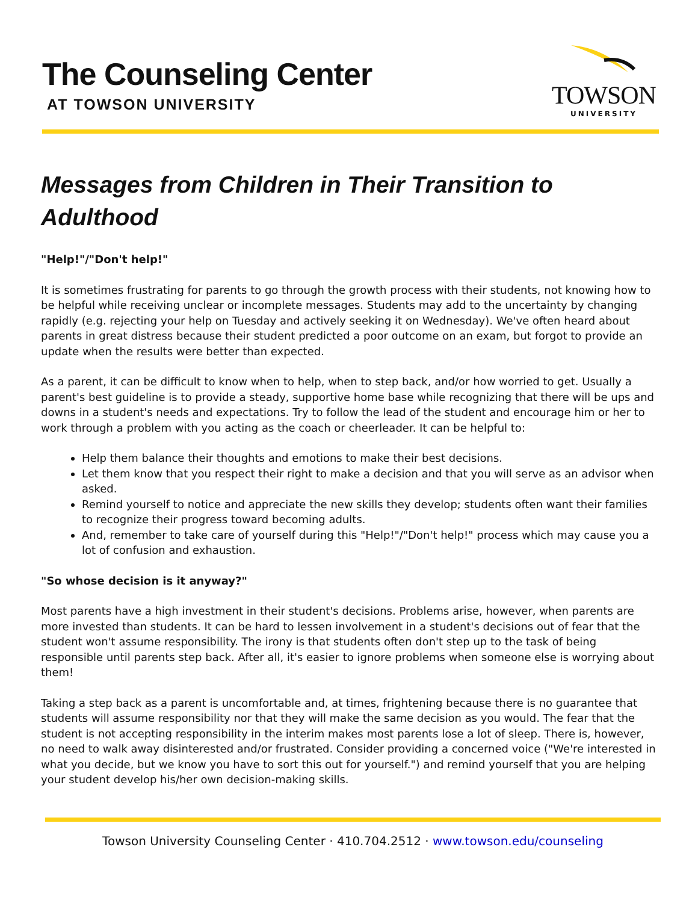The Counseling Center
AT TOWSON UNIVERSITY
TOWSON
UNIVERSITY
Messages from Children in Their Transition to Adulthood
"Help!"/"Don't help!"
It is sometimes frustrating for parents to go through the growth process with their students, not knowing how to be helpful while receiving unclear or incomplete messages. Students may add to the uncertainty by changing rapidly (e.g. rejecting your help on Tuesday and actively seeking it on Wednesday). We've often heard about parents in great distress because their student predicted a poor outcome on an exam, but forgot to provide an update when the results were better than expected.
As a parent, it can be difficult to know when to help, when to step back, and/or how worried to get. Usually a parent's best guideline is to provide a steady, supportive home base while recognizing that there will be ups and downs in a student's needs and expectations. Try to follow the lead of the student and encourage him or her to work through a problem with you acting as the coach or cheerleader. It can be helpful to:
Help them balance their thoughts and emotions to make their best decisions.
Let them know that you respect their right to make a decision and that you will serve as an advisor when asked.
Remind yourself to notice and appreciate the new skills they develop; students often want their families to recognize their progress toward becoming adults.
And, remember to take care of yourself during this "Help!"/"Don't help!" process which may cause you a lot of confusion and exhaustion.
"So whose decision is it anyway?"
Most parents have a high investment in their student's decisions. Problems arise, however, when parents are more invested than students. It can be hard to lessen involvement in a student's decisions out of fear that the student won't assume responsibility. The irony is that students often don't step up to the task of being responsible until parents step back. After all, it's easier to ignore problems when someone else is worrying about them!
Taking a step back as a parent is uncomfortable and, at times, frightening because there is no guarantee that students will assume responsibility nor that they will make the same decision as you would. The fear that the student is not accepting responsibility in the interim makes most parents lose a lot of sleep. There is, however, no need to walk away disinterested and/or frustrated. Consider providing a concerned voice ("We're interested in what you decide, but we know you have to sort this out for yourself.") and remind yourself that you are helping your student develop his/her own decision-making skills.
Towson University Counseling Center · 410.704.2512 · www.towson.edu/counseling